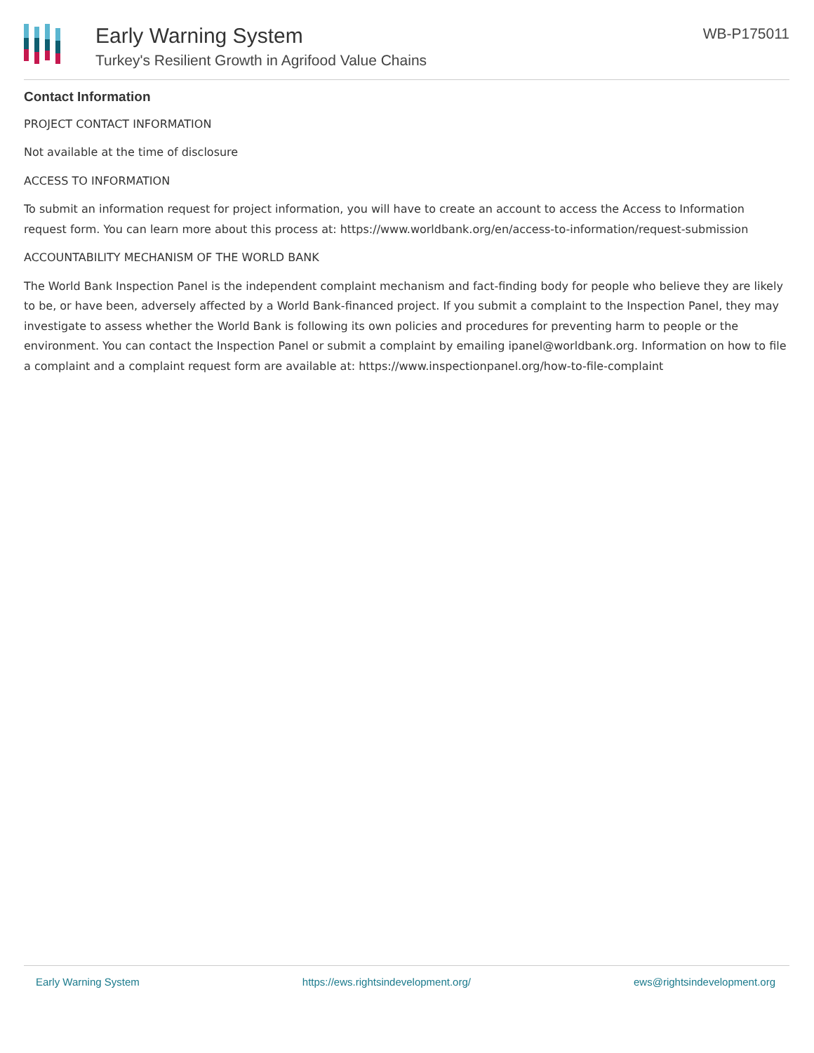Early Warning System
Turkey's Resilient Growth in Agrifood Value Chains
WB-P175011
Contact Information
PROJECT CONTACT INFORMATION
Not available at the time of disclosure
ACCESS TO INFORMATION
To submit an information request for project information, you will have to create an account to access the Access to Information request form. You can learn more about this process at: https://www.worldbank.org/en/access-to-information/request-submission
ACCOUNTABILITY MECHANISM OF THE WORLD BANK
The World Bank Inspection Panel is the independent complaint mechanism and fact-finding body for people who believe they are likely to be, or have been, adversely affected by a World Bank-financed project. If you submit a complaint to the Inspection Panel, they may investigate to assess whether the World Bank is following its own policies and procedures for preventing harm to people or the environment. You can contact the Inspection Panel or submit a complaint by emailing ipanel@worldbank.org. Information on how to file a complaint and a complaint request form are available at: https://www.inspectionpanel.org/how-to-file-complaint
Early Warning System https://ews.rightsindevelopment.org/ ews@rightsindevelopment.org